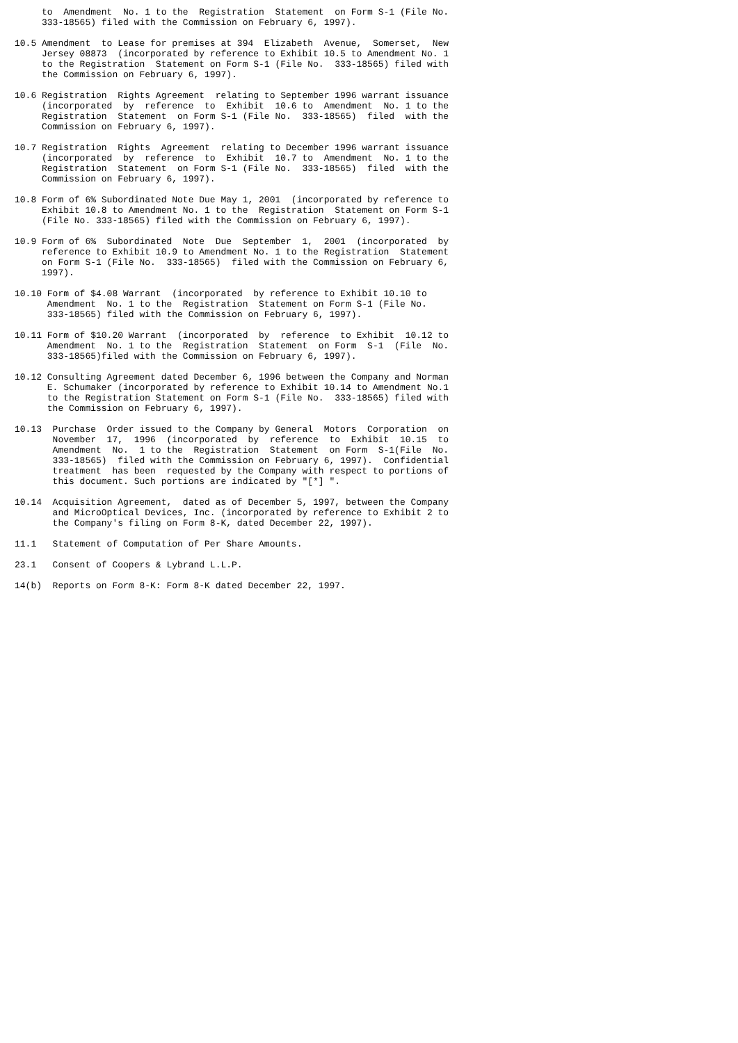to  Amendment  No. 1 to the  Registration  Statement  on Form S-1 (File No.
     333-18565) filed with the Commission on February 6, 1997).

10.5 Amendment  to Lease for premises at 394  Elizabeth  Avenue,  Somerset,  New
     Jersey 08873  (incorporated by reference to Exhibit 10.5 to Amendment No. 1
     to the Registration  Statement on Form S-1 (File No.  333-18565) filed with
     the Commission on February 6, 1997).

10.6 Registration  Rights Agreement  relating to September 1996 warrant issuance
     (incorporated  by  reference  to  Exhibit  10.6 to  Amendment  No. 1 to the
     Registration  Statement  on Form S-1 (File No.  333-18565)  filed  with the
     Commission on February 6, 1997).

10.7 Registration  Rights  Agreement  relating to December 1996 warrant issuance
     (incorporated  by  reference  to  Exhibit  10.7 to  Amendment  No. 1 to the
     Registration  Statement  on Form S-1 (File No.  333-18565)  filed  with the
     Commission on February 6, 1997).

10.8 Form of 6% Subordinated Note Due May 1, 2001  (incorporated by reference to
     Exhibit 10.8 to Amendment No. 1 to the  Registration  Statement on Form S-1
     (File No. 333-18565) filed with the Commission on February 6, 1997).

10.9 Form of 6%  Subordinated  Note  Due  September  1,  2001  (incorporated  by
     reference to Exhibit 10.9 to Amendment No. 1 to the Registration  Statement
     on Form S-1 (File No.  333-18565)  filed with the Commission on February 6,
     1997).

10.10 Form of $4.08 Warrant  (incorporated  by reference to Exhibit 10.10 to
      Amendment  No. 1 to the  Registration  Statement on Form S-1 (File No.
      333-18565) filed with the Commission on February 6, 1997).

10.11 Form of $10.20 Warrant  (incorporated  by  reference  to Exhibit  10.12 to
      Amendment  No. 1 to the  Registration  Statement  on Form  S-1  (File  No.
      333-18565)filed with the Commission on February 6, 1997).

10.12 Consulting Agreement dated December 6, 1996 between the Company and Norman
      E. Schumaker (incorporated by reference to Exhibit 10.14 to Amendment No.1
      to the Registration Statement on Form S-1 (File No.  333-18565) filed with
      the Commission on February 6, 1997).

10.13  Purchase  Order issued to the Company by General  Motors  Corporation  on
       November  17,  1996  (incorporated  by  reference  to  Exhibit  10.15  to
       Amendment  No.  1 to the  Registration  Statement  on Form  S-1(File  No.
       333-18565)  filed with the Commission on February 6, 1997).  Confidential
       treatment  has been  requested by the Company with respect to portions of
       this document. Such portions are indicated by "[*] ".

10.14  Acquisition Agreement,  dated as of December 5, 1997, between the Company
       and MicroOptical Devices, Inc. (incorporated by reference to Exhibit 2 to
       the Company's filing on Form 8-K, dated December 22, 1997).

11.1   Statement of Computation of Per Share Amounts.

23.1   Consent of Coopers & Lybrand L.L.P.

14(b)  Reports on Form 8-K: Form 8-K dated December 22, 1997.